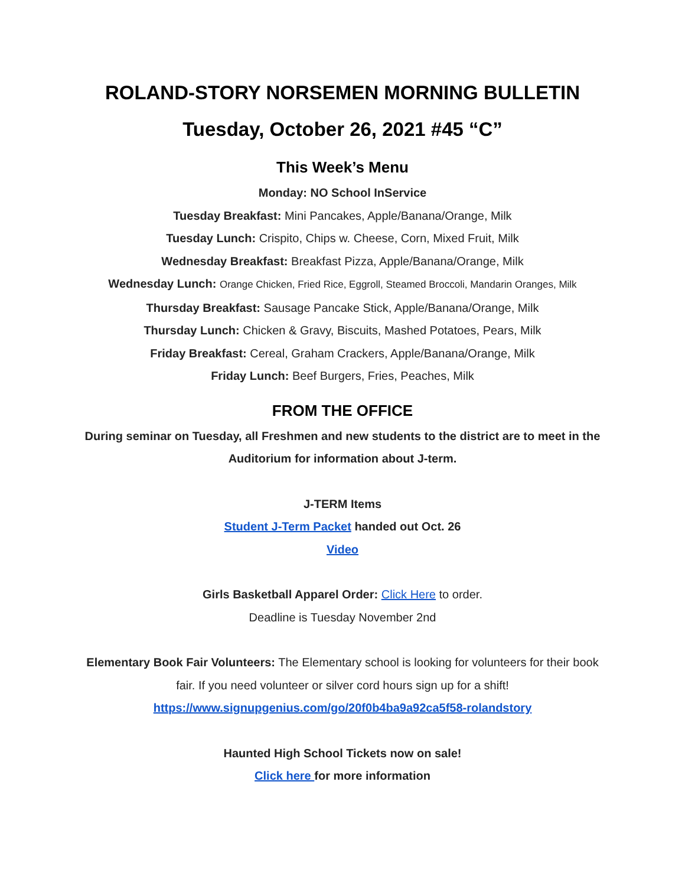ROLAND-STORY NORSEMEN MORNING BULLETIN
Tuesday, October 26, 2021 #45 “C”
This Week’s Menu
Monday: NO School InService
Tuesday Breakfast: Mini Pancakes, Apple/Banana/Orange, Milk
Tuesday Lunch: Crispito, Chips w. Cheese, Corn, Mixed Fruit, Milk
Wednesday Breakfast: Breakfast Pizza, Apple/Banana/Orange, Milk
Wednesday Lunch: Orange Chicken, Fried Rice, Eggroll, Steamed Broccoli, Mandarin Oranges, Milk
Thursday Breakfast: Sausage Pancake Stick, Apple/Banana/Orange, Milk
Thursday Lunch: Chicken & Gravy, Biscuits, Mashed Potatoes, Pears, Milk
Friday Breakfast: Cereal, Graham Crackers, Apple/Banana/Orange, Milk
Friday Lunch: Beef Burgers, Fries, Peaches, Milk
FROM THE OFFICE
During seminar on Tuesday, all Freshmen and new students to the district are to meet in the Auditorium for information about J-term.
J-TERM Items
Student J-Term Packet handed out Oct. 26
Video
Girls Basketball Apparel Order: Click Here to order.
Deadline is Tuesday November 2nd
Elementary Book Fair Volunteers: The Elementary school is looking for volunteers for their book fair. If you need volunteer or silver cord hours sign up for a shift!
https://www.signupgenius.com/go/20f0b4ba9a92ca5f58-rolandstory
Haunted High School Tickets now on sale!
Click here for more information